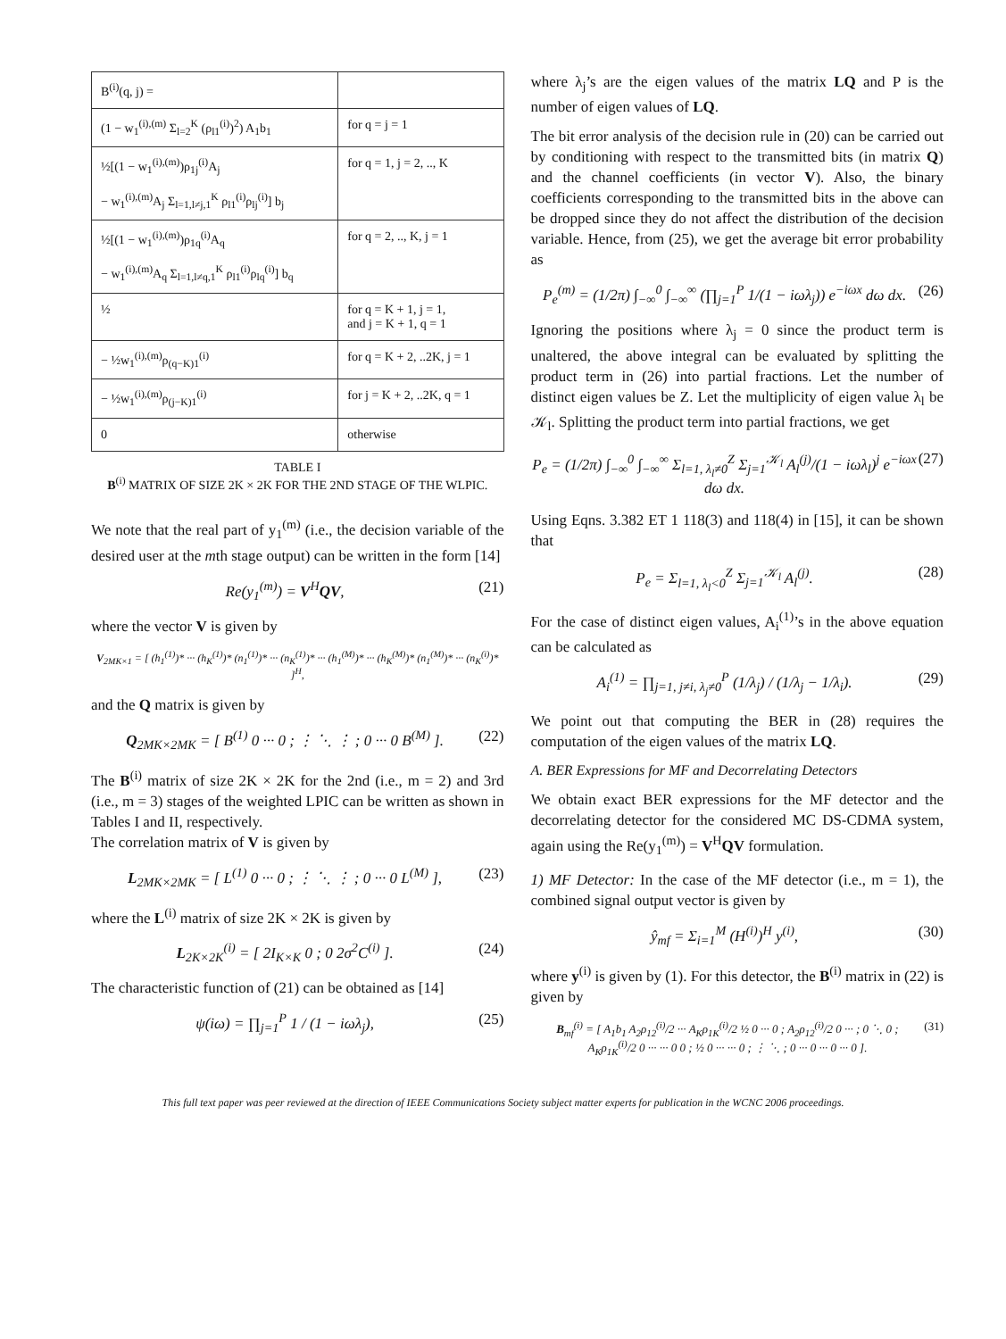| B<sup>(i)</sup>(q, j) = | |
| (1 − w<sub>1</sub><sup>(i),(m)</sup> Σ<sub>l=2</sub><sup>K</sup> (ρ<sub>l1</sub><sup>(i)</sup>)<sup>2</sup>) A<sub>1</sub>b<sub>1</sub> | for q = j = 1 |
| ½[(1 − w<sub>1</sub><sup>(i),(m)</sup>)ρ<sub>1j</sub><sup>(i)</sup>A<sub>j</sub> − w<sub>1</sub><sup>(i),(m)</sup>A<sub>j</sub> Σ<sub>l=1,l≠j,1</sub><sup>K</sup> ρ<sub>l1</sub><sup>(i)</sup>ρ<sub>lj</sub><sup>(i)</sup>] b<sub>j</sub> | for q = 1, j = 2, .., K |
| ½[(1 − w<sub>1</sub><sup>(i),(m)</sup>)ρ<sub>1q</sub><sup>(i)</sup>A<sub>q</sub> − w<sub>1</sub><sup>(i),(m)</sup>A<sub>q</sub> Σ<sub>l=1,l≠q,1</sub><sup>K</sup> ρ<sub>l1</sub><sup>(i)</sup>ρ<sub>lq</sub><sup>(i)</sup>] b<sub>q</sub> | for q = 2, .., K, j = 1 |
| ½ | for q = K + 1, j = 1, and j = K + 1, q = 1 |
| − ½w<sub>1</sub><sup>(i),(m)</sup>ρ<sub>(q−K)1</sub><sup>(i)</sup> | for q = K + 2, ..2K, j = 1 |
| − ½w<sub>1</sub><sup>(i),(m)</sup>ρ<sub>(j−K)1</sub><sup>(i)</sup> | for j = K + 2, ..2K, q = 1 |
| 0 | otherwise |
TABLE I
B<sup>(i)</sup> MATRIX OF SIZE 2K × 2K FOR THE 2ND STAGE OF THE WLPIC.
We note that the real part of y<sub>1</sub><sup>(m)</sup> (i.e., the decision variable of the desired user at the mth stage output) can be written in the form [14]
Re(y<sub>1</sub><sup>(m)</sup>) = V<sup>H</sup>QV, (21)
where the vector V is given by
V<sub>2MK×1</sub> = [ (h<sub>1</sub><sup>(1)</sup>)* ··· (h<sub>K</sub><sup>(1)</sup>)* (n<sub>1</sub><sup>(1)</sup>)* ··· (n<sub>K</sub><sup>(1)</sup>)* ··· (h<sub>1</sub><sup>(M)</sup>)* ··· (h<sub>K</sub><sup>(M)</sup>)* (n<sub>1</sub><sup>(M)</sup>)* ··· (n<sub>K</sub><sup>(i)</sup>)* ]<sup>H</sup>,
and the Q matrix is given by
Q<sub>2MK×2MK</sub> = [ B<sup>(1)</sup> 0 ··· 0 ; ⋮ ⋱ ⋮ ; 0 ··· 0 B<sup>(M)</sup> ]. (22)
The B<sup>(i)</sup> matrix of size 2K × 2K for the 2nd (i.e., m = 2) and 3rd (i.e., m = 3) stages of the weighted LPIC can be written as shown in Tables I and II, respectively.
The correlation matrix of V is given by
L<sub>2MK×2MK</sub> = [ L<sup>(1)</sup> 0 ··· 0 ; ⋮ ⋱ ⋮ ; 0 ··· 0 L<sup>(M)</sup> ], (23)
where the L<sup>(i)</sup> matrix of size 2K × 2K is given by
L<sub>2K×2K</sub><sup>(i)</sup> = [ 2I<sub>K×K</sub> 0 ; 0 2σ<sup>2</sup>C<sup>(i)</sup> ]. (24)
The characteristic function of (21) can be obtained as [14]
ψ(iω) = ∏<sub>j=1</sub><sup>P</sup> 1 / (1 − iωλ<sub>j</sub>), (25)
where λ<sub>j</sub>’s are the eigen values of the matrix LQ and P is the number of eigen values of LQ.
The bit error analysis of the decision rule in (20) can be carried out by conditioning with respect to the transmitted bits (in matrix Q) and the channel coefficients (in vector V). Also, the binary coefficients corresponding to the transmitted bits in the above can be dropped since they do not affect the distribution of the decision variable. Hence, from (25), we get the average bit error probability as
P<sub>e</sub><sup>(m)</sup> = (1/2π) ∫<sub>−∞</sub><sup>0</sup> ∫<sub>−∞</sub><sup>∞</sup> (∏<sub>j=1</sub><sup>P</sup> 1/(1 − iωλ<sub>j</sub>)) e<sup>−iωx</sup> dω dx. (26)
Ignoring the positions where λ<sub>j</sub> = 0 since the product term is unaltered, the above integral can be evaluated by splitting the product term in (26) into partial fractions. Let the number of distinct eigen values be Z. Let the multiplicity of eigen value λ<sub>l</sub> be 𝒦<sub>l</sub>. Splitting the product term into partial fractions, we get
P<sub>e</sub> = (1/2π) ∫<sub>−∞</sub><sup>0</sup> ∫<sub>−∞</sub><sup>∞</sup> Σ<sub>l=1, λ<sub>l</sub>≠0</sub><sup>Z</sup> Σ<sub>j=1</sub><sup>𝒦<sub>l</sub></sup> A<sub>l</sub><sup>(j)</sup>/(1 − iωλ<sub>l</sub>)<sup>j</sup> e<sup>−iωx</sup> dω dx. (27)
Using Eqns. 3.382 ET 1 118(3) and 118(4) in [15], it can be shown that
P<sub>e</sub> = Σ<sub>l=1, λ<sub>l</sub><0</sub><sup>Z</sup> Σ<sub>j=1</sub><sup>𝒦<sub>l</sub></sup> A<sub>l</sub><sup>(j)</sup>. (28)
For the case of distinct eigen values, A<sub>i</sub><sup>(1)</sup>’s in the above equation can be calculated as
A<sub>i</sub><sup>(1)</sup> = ∏<sub>j=1, j≠i, λ<sub>j</sub>≠0</sub><sup>P</sup> (1/λ<sub>j</sub>) / (1/λ<sub>j</sub> − 1/λ<sub>i</sub>). (29)
We point out that computing the BER in (28) requires the computation of the eigen values of the matrix LQ.
A. BER Expressions for MF and Decorrelating Detectors
We obtain exact BER expressions for the MF detector and the decorrelating detector for the considered MC DS-CDMA system, again using the Re(y<sub>1</sub><sup>(m)</sup>) = V<sup>H</sup>QV formulation.
1) MF Detector: In the case of the MF detector (i.e., m = 1), the combined signal output vector is given by
ŷ<sub>mf</sub> = Σ<sub>i=1</sub><sup>M</sup> (H<sup>(i)</sup>)<sup>H</sup> y<sup>(i)</sup>, (30)
where y<sup>(i)</sup> is given by (1). For this detector, the B<sup>(i)</sup> matrix in (22) is given by
B<sub>mf</sub><sup>(i)</sup> = [ A<sub>1</sub>b<sub>1</sub> A<sub>2</sub>ρ<sub>12</sub><sup>(i)</sup>/2 ··· A<sub>K</sub>ρ<sub>1K</sub><sup>(i)</sup>/2 ½ 0 ··· 0 ; A<sub>2</sub>ρ<sub>12</sub><sup>(i)</sup>/2 0 ··· ; 0 ⋱ 0 ; A<sub>K</sub>ρ<sub>1K</sub><sup>(i)</sup>/2 0 ··· ··· 0 0 ; ½ 0 ··· ··· 0 ; ⋮ ⋱ ; 0 ··· 0 ··· 0 ··· 0 ]. (31)
This full text paper was peer reviewed at the direction of IEEE Communications Society subject matter experts for publication in the WCNC 2006 proceedings.